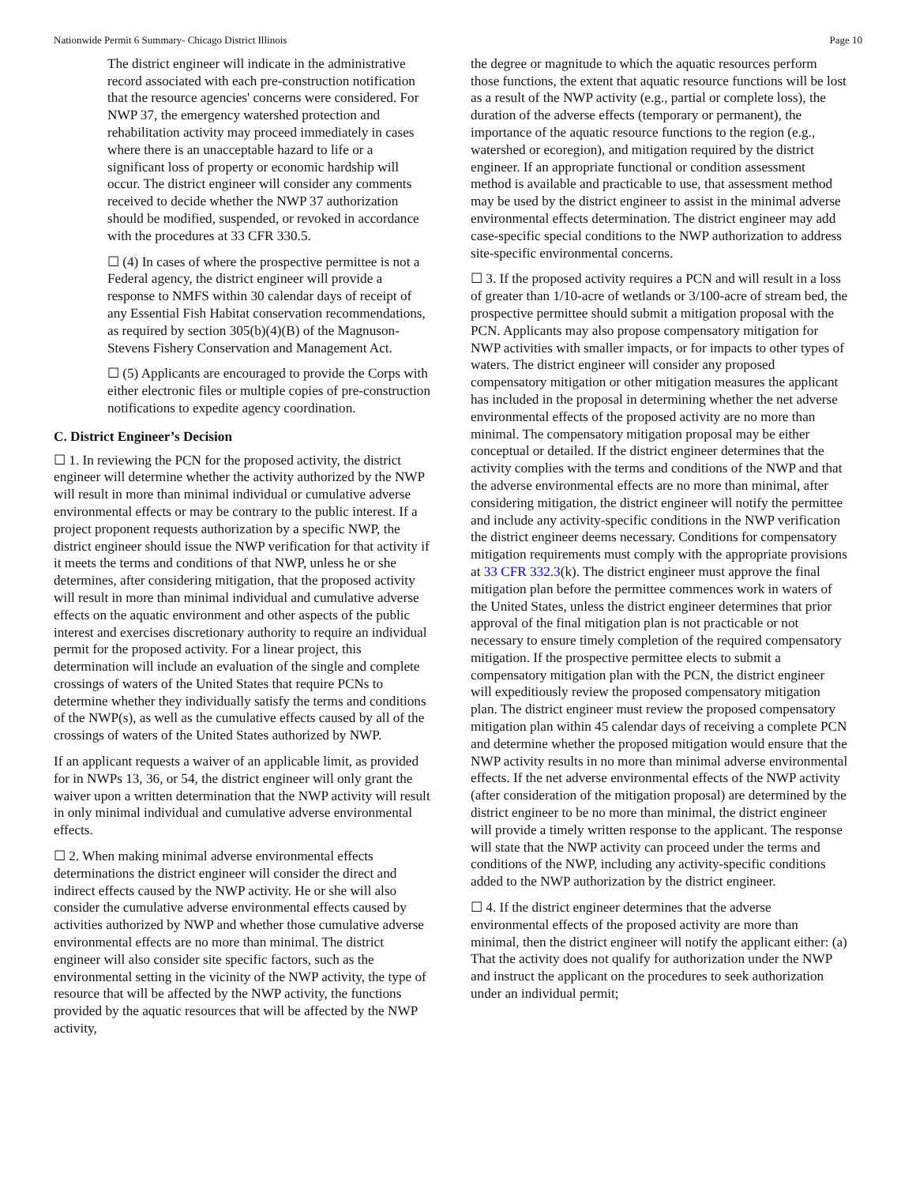Nationwide Permit 6 Summary- Chicago District Illinois Page 10
The district engineer will indicate in the administrative record associated with each pre-construction notification that the resource agencies' concerns were considered. For NWP 37, the emergency watershed protection and rehabilitation activity may proceed immediately in cases where there is an unacceptable hazard to life or a significant loss of property or economic hardship will occur. The district engineer will consider any comments received to decide whether the NWP 37 authorization should be modified, suspended, or revoked in accordance with the procedures at 33 CFR 330.5.
☐ (4) In cases of where the prospective permittee is not a Federal agency, the district engineer will provide a response to NMFS within 30 calendar days of receipt of any Essential Fish Habitat conservation recommendations, as required by section 305(b)(4)(B) of the Magnuson-Stevens Fishery Conservation and Management Act.
☐ (5) Applicants are encouraged to provide the Corps with either electronic files or multiple copies of pre-construction notifications to expedite agency coordination.
C. District Engineer’s Decision
☐ 1. In reviewing the PCN for the proposed activity, the district engineer will determine whether the activity authorized by the NWP will result in more than minimal individual or cumulative adverse environmental effects or may be contrary to the public interest. If a project proponent requests authorization by a specific NWP, the district engineer should issue the NWP verification for that activity if it meets the terms and conditions of that NWP, unless he or she determines, after considering mitigation, that the proposed activity will result in more than minimal individual and cumulative adverse effects on the aquatic environment and other aspects of the public interest and exercises discretionary authority to require an individual permit for the proposed activity. For a linear project, this determination will include an evaluation of the single and complete crossings of waters of the United States that require PCNs to determine whether they individually satisfy the terms and conditions of the NWP(s), as well as the cumulative effects caused by all of the crossings of waters of the United States authorized by NWP.
If an applicant requests a waiver of an applicable limit, as provided for in NWPs 13, 36, or 54, the district engineer will only grant the waiver upon a written determination that the NWP activity will result in only minimal individual and cumulative adverse environmental effects.
☐ 2. When making minimal adverse environmental effects determinations the district engineer will consider the direct and indirect effects caused by the NWP activity. He or she will also consider the cumulative adverse environmental effects caused by activities authorized by NWP and whether those cumulative adverse environmental effects are no more than minimal. The district engineer will also consider site specific factors, such as the environmental setting in the vicinity of the NWP activity, the type of resource that will be affected by the NWP activity, the functions provided by the aquatic resources that will be affected by the NWP activity,
the degree or magnitude to which the aquatic resources perform those functions, the extent that aquatic resource functions will be lost as a result of the NWP activity (e.g., partial or complete loss), the duration of the adverse effects (temporary or permanent), the importance of the aquatic resource functions to the region (e.g., watershed or ecoregion), and mitigation required by the district engineer. If an appropriate functional or condition assessment method is available and practicable to use, that assessment method may be used by the district engineer to assist in the minimal adverse environmental effects determination. The district engineer may add case-specific special conditions to the NWP authorization to address site-specific environmental concerns.
☐ 3. If the proposed activity requires a PCN and will result in a loss of greater than 1/10-acre of wetlands or 3/100-acre of stream bed, the prospective permittee should submit a mitigation proposal with the PCN. Applicants may also propose compensatory mitigation for NWP activities with smaller impacts, or for impacts to other types of waters. The district engineer will consider any proposed compensatory mitigation or other mitigation measures the applicant has included in the proposal in determining whether the net adverse environmental effects of the proposed activity are no more than minimal. The compensatory mitigation proposal may be either conceptual or detailed. If the district engineer determines that the activity complies with the terms and conditions of the NWP and that the adverse environmental effects are no more than minimal, after considering mitigation, the district engineer will notify the permittee and include any activity-specific conditions in the NWP verification the district engineer deems necessary. Conditions for compensatory mitigation requirements must comply with the appropriate provisions at 33 CFR 332.3(k). The district engineer must approve the final mitigation plan before the permittee commences work in waters of the United States, unless the district engineer determines that prior approval of the final mitigation plan is not practicable or not necessary to ensure timely completion of the required compensatory mitigation. If the prospective permittee elects to submit a compensatory mitigation plan with the PCN, the district engineer will expeditiously review the proposed compensatory mitigation plan. The district engineer must review the proposed compensatory mitigation plan within 45 calendar days of receiving a complete PCN and determine whether the proposed mitigation would ensure that the NWP activity results in no more than minimal adverse environmental effects. If the net adverse environmental effects of the NWP activity (after consideration of the mitigation proposal) are determined by the district engineer to be no more than minimal, the district engineer will provide a timely written response to the applicant. The response will state that the NWP activity can proceed under the terms and conditions of the NWP, including any activity-specific conditions added to the NWP authorization by the district engineer.
☐ 4. If the district engineer determines that the adverse environmental effects of the proposed activity are more than minimal, then the district engineer will notify the applicant either: (a) That the activity does not qualify for authorization under the NWP and instruct the applicant on the procedures to seek authorization under an individual permit;